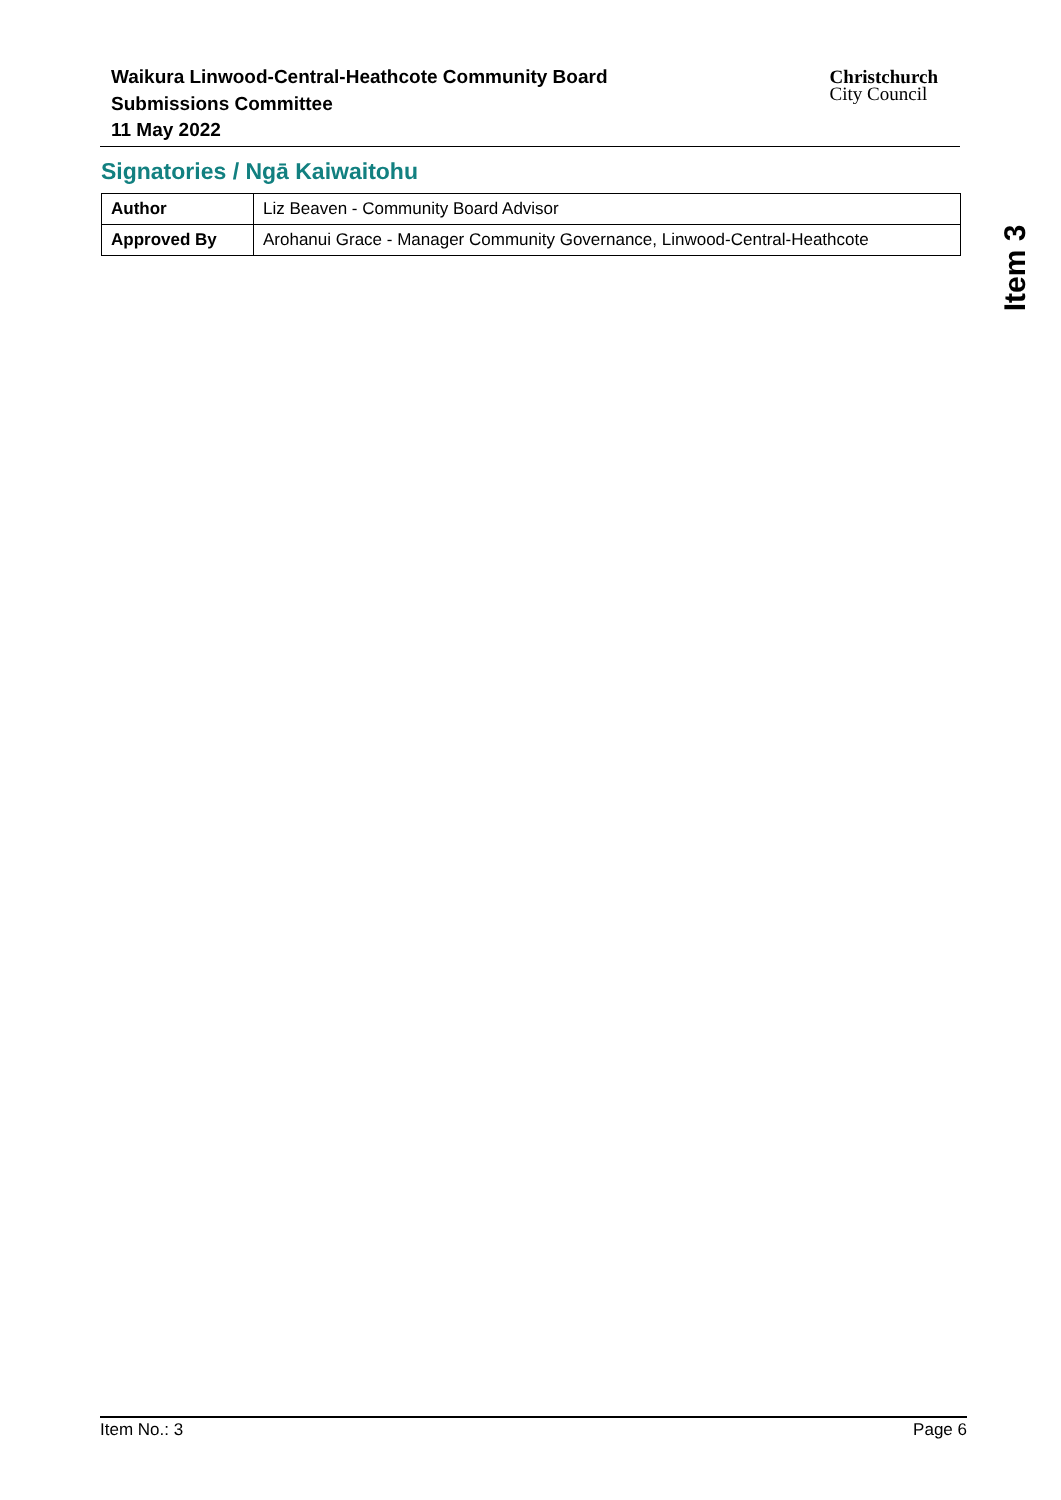Waikura Linwood-Central-Heathcote Community Board
Submissions Committee
11 May 2022
Christchurch
City Council
Signatories / Ngā Kaiwaitohu
| Author | Liz Beaven - Community Board Advisor |
| Approved By | Arohanui Grace - Manager Community Governance, Linwood-Central-Heathcote |
Item 3
Item No.: 3 Page 6